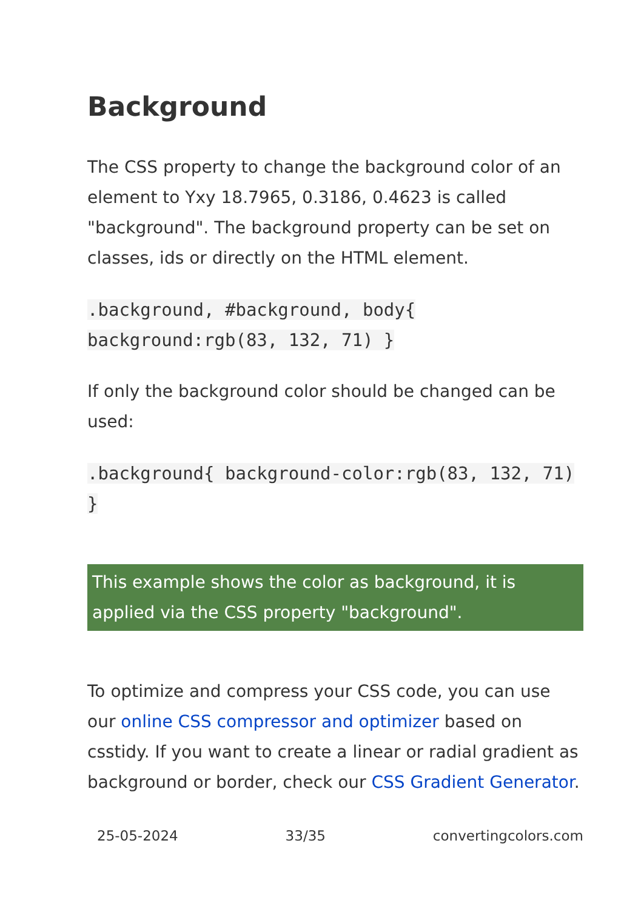Background
The CSS property to change the background color of an element to Yxy 18.7965, 0.3186, 0.4623 is called "background". The background property can be set on classes, ids or directly on the HTML element.
.background, #background, body{ background:rgb(83, 132, 71) }
If only the background color should be changed can be used:
.background{ background-color:rgb(83, 132, 71) }
This example shows the color as background, it is applied via the CSS property "background".
To optimize and compress your CSS code, you can use our online CSS compressor and optimizer based on csstidy. If you want to create a linear or radial gradient as background or border, check our CSS Gradient Generator.
25-05-2024 33/35 convertingcolors.com